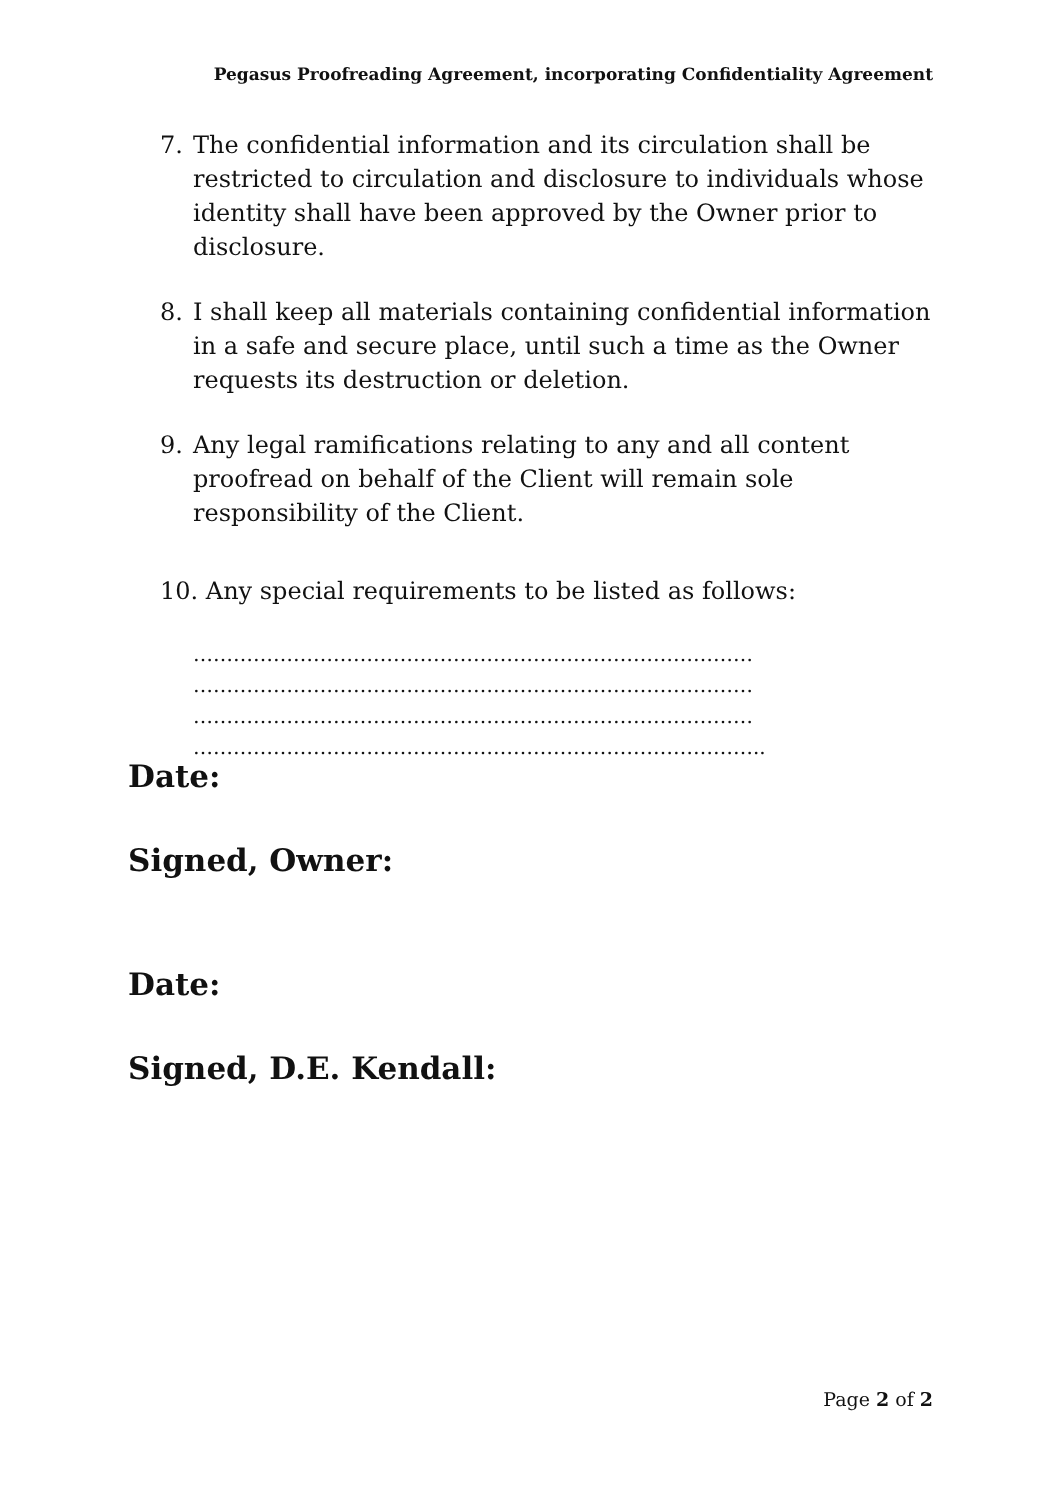Pegasus Proofreading Agreement, incorporating Confidentiality Agreement
7. The confidential information and its circulation shall be restricted to circulation and disclosure to individuals whose identity shall have been approved by the Owner prior to disclosure.
8. I shall keep all materials containing confidential information in a safe and secure place, until such a time as the Owner requests its destruction or deletion.
9. Any legal ramifications relating to any and all content proofread on behalf of the Client will remain sole responsibility of the Client.
10. Any special requirements to be listed as follows:
…………………………………………………………………………
…………………………………………………………………………
…………………………………………………………………………
…………………………………………………………………………..
Date:
Signed, Owner:
Date:
Signed, D.E. Kendall:
Page 2 of 2